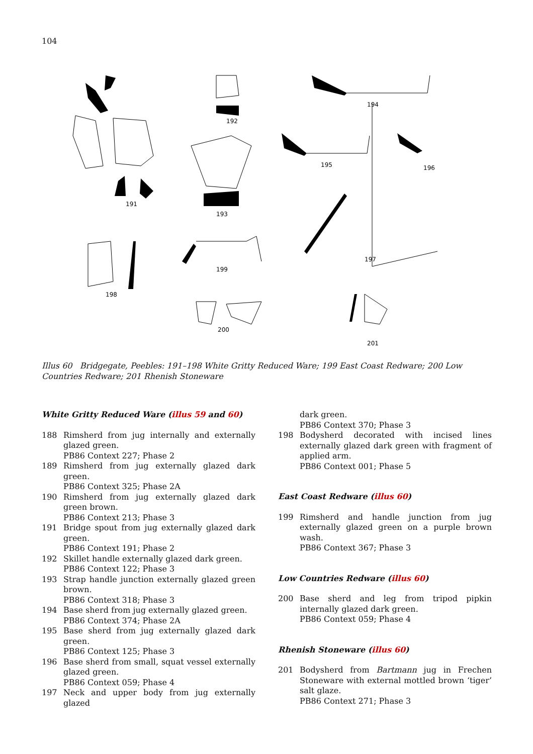104
191
192
193
194
195
196
197
198
199
200
201
Illus 60 Bridgegate, Peebles: 191–198 White Gritty Reduced Ware; 199 East Coast Redware; 200 Low Countries Redware; 201 Rhenish Stoneware
White Gritty Reduced Ware (illus 59 and 60)
188 Rimsherd from jug internally and externally glazed green.
PB86 Context 227; Phase 2
189 Rimsherd from jug externally glazed dark green.
PB86 Context 325; Phase 2A
190 Rimsherd from jug externally glazed dark green brown.
PB86 Context 213; Phase 3
191 Bridge spout from jug externally glazed dark green.
PB86 Context 191; Phase 2
192 Skillet handle externally glazed dark green.
PB86 Context 122; Phase 3
193 Strap handle junction externally glazed green brown.
PB86 Context 318; Phase 3
194 Base sherd from jug externally glazed green.
PB86 Context 374; Phase 2A
195 Base sherd from jug externally glazed dark green.
PB86 Context 125; Phase 3
196 Base sherd from small, squat vessel externally glazed green.
PB86 Context 059; Phase 4
197 Neck and upper body from jug externally glazed
dark green.
PB86 Context 370; Phase 3
198 Bodysherd decorated with incised lines externally glazed dark green with fragment of applied arm.
PB86 Context 001; Phase 5
East Coast Redware (illus 60)
199 Rimsherd and handle junction from jug externally glazed green on a purple brown wash.
PB86 Context 367; Phase 3
Low Countries Redware (illus 60)
200 Base sherd and leg from tripod pipkin internally glazed dark green.
PB86 Context 059; Phase 4
Rhenish Stoneware (illus 60)
201 Bodysherd from Bartmann jug in Frechen Stoneware with external mottled brown ‘tiger’ salt glaze.
PB86 Context 271; Phase 3